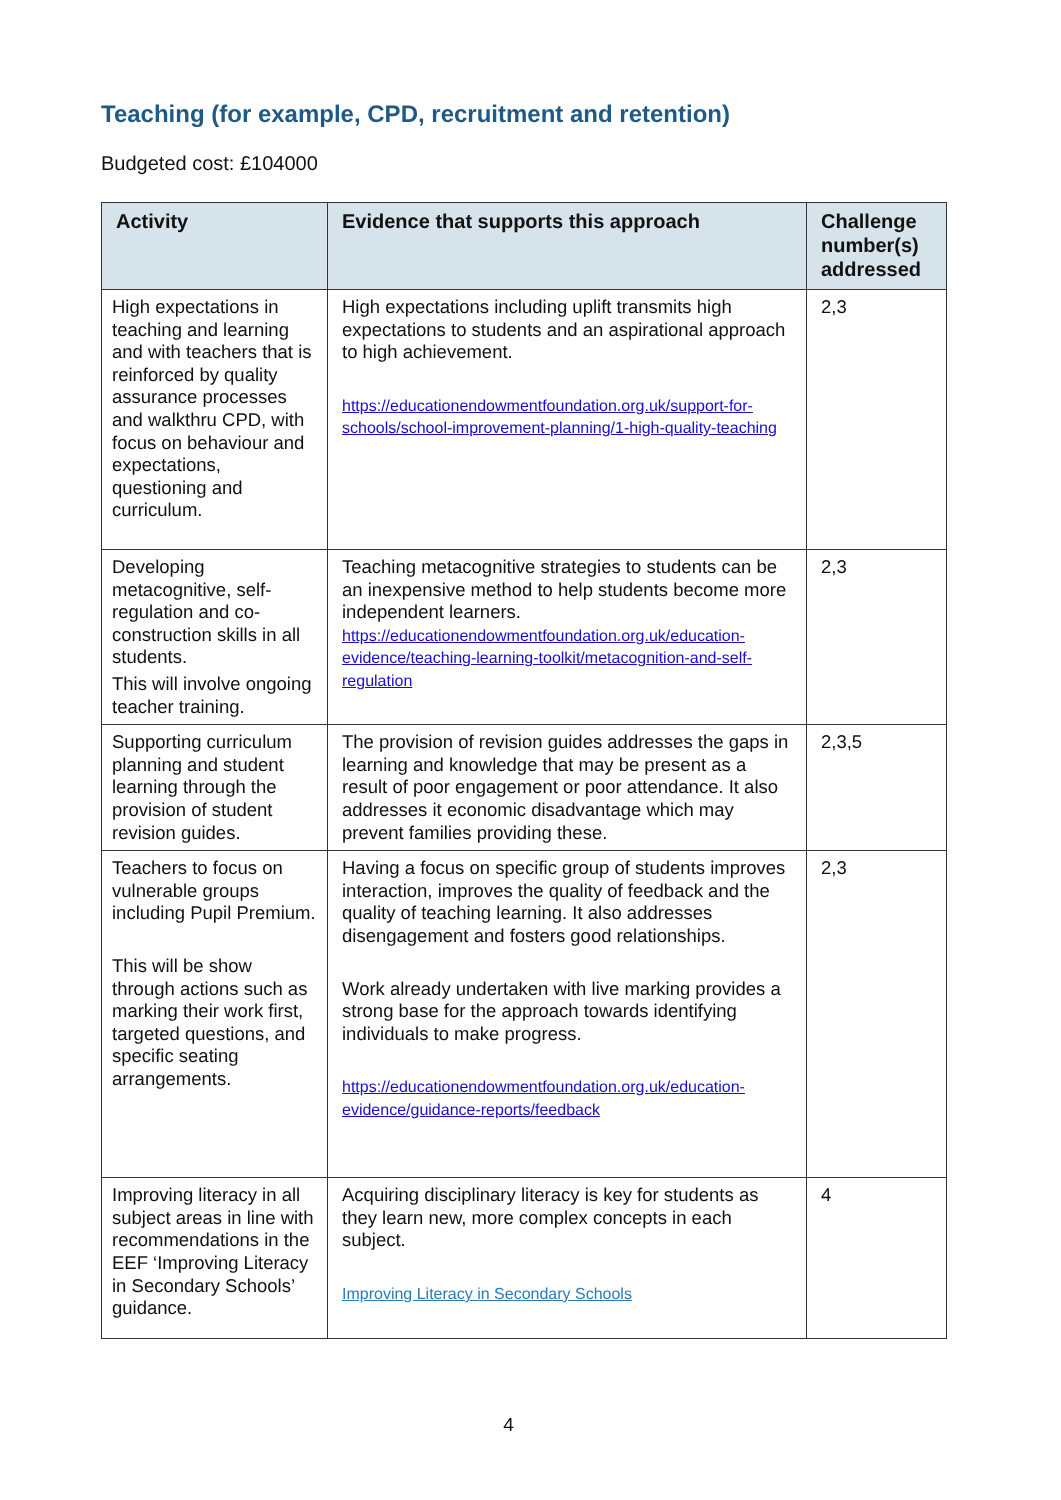Teaching (for example, CPD, recruitment and retention)
Budgeted cost: £104000
| Activity | Evidence that supports this approach | Challenge number(s) addressed |
| --- | --- | --- |
| High expectations in teaching and learning and with teachers that is reinforced by quality assurance processes and walkthru CPD, with focus on behaviour and expectations, questioning and curriculum. | High expectations including uplift transmits high expectations to students and an aspirational approach to high achievement. https://educationendowmentfoundation.org.uk/support-for-schools/school-improvement-planning/1-high-quality-teaching | 2,3 |
| Developing metacognitive, self-regulation and co-construction skills in all students. This will involve ongoing teacher training. | Teaching metacognitive strategies to students can be an inexpensive method to help students become more independent learners. https://educationendowmentfoundation.org.uk/education-evidence/teaching-learning-toolkit/metacognition-and-self-regulation | 2,3 |
| Supporting curriculum planning and student learning through the provision of student revision guides. | The provision of revision guides addresses the gaps in learning and knowledge that may be present as a result of poor engagement or poor attendance. It also addresses it economic disadvantage which may prevent families providing these. | 2,3,5 |
| Teachers to focus on vulnerable groups including Pupil Premium. This will be show through actions such as marking their work first, targeted questions, and specific seating arrangements. | Having a focus on specific group of students improves interaction, improves the quality of feedback and the quality of teaching learning. It also addresses disengagement and fosters good relationships. Work already undertaken with live marking provides a strong base for the approach towards identifying individuals to make progress. https://educationendowmentfoundation.org.uk/education-evidence/guidance-reports/feedback | 2,3 |
| Improving literacy in all subject areas in line with recommendations in the EEF ‘Improving Literacy in Secondary Schools’ guidance. | Acquiring disciplinary literacy is key for students as they learn new, more complex concepts in each subject. Improving Literacy in Secondary Schools | 4 |
4